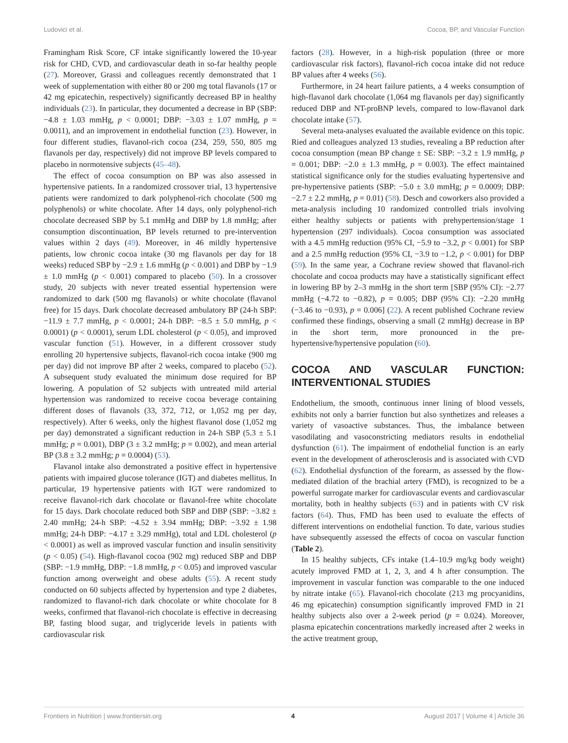Ludovici et al. Cocoa, BP, and Vascular Function
Framingham Risk Score, CF intake significantly lowered the 10-year risk for CHD, CVD, and cardiovascular death in so-far healthy people (27). Moreover, Grassi and colleagues recently demonstrated that 1 week of supplementation with either 80 or 200 mg total flavanols (17 or 42 mg epicatechin, respectively) significantly decreased BP in healthy individuals (23). In particular, they documented a decrease in BP (SBP: −4.8 ± 1.03 mmHg, p < 0.0001; DBP: −3.03 ± 1.07 mmHg, p = 0.0011), and an improvement in endothelial function (23). However, in four different studies, flavanol-rich cocoa (234, 259, 550, 805 mg flavanols per day, respectively) did not improve BP levels compared to placebo in normotensive subjects (45–48).
The effect of cocoa consumption on BP was also assessed in hypertensive patients. In a randomized crossover trial, 13 hypertensive patients were randomized to dark polyphenol-rich chocolate (500 mg polyphenols) or white chocolate. After 14 days, only polyphenol-rich chocolate decreased SBP by 5.1 mmHg and DBP by 1.8 mmHg; after consumption discontinuation, BP levels returned to pre-intervention values within 2 days (49). Moreover, in 46 mildly hypertensive patients, low chronic cocoa intake (30 mg flavanols per day for 18 weeks) reduced SBP by −2.9 ± 1.6 mmHg (p < 0.001) and DBP by −1.9 ± 1.0 mmHg (p < 0.001) compared to placebo (50). In a crossover study, 20 subjects with never treated essential hypertension were randomized to dark (500 mg flavanols) or white chocolate (flavanol free) for 15 days. Dark chocolate decreased ambulatory BP (24-h SBP: −11.9 ± 7.7 mmHg, p < 0.0001; 24-h DBP: −8.5 ± 5.0 mmHg, p < 0.0001) (p < 0.0001), serum LDL cholesterol (p < 0.05), and improved vascular function (51). However, in a different crossover study enrolling 20 hypertensive subjects, flavanol-rich cocoa intake (900 mg per day) did not improve BP after 2 weeks, compared to placebo (52). A subsequent study evaluated the minimum dose required for BP lowering. A population of 52 subjects with untreated mild arterial hypertension was randomized to receive cocoa beverage containing different doses of flavanols (33, 372, 712, or 1,052 mg per day, respectively). After 6 weeks, only the highest flavanol dose (1,052 mg per day) demonstrated a significant reduction in 24-h SBP (5.3 ± 5.1 mmHg; p = 0.001), DBP (3 ± 3.2 mmHg; p = 0.002), and mean arterial BP (3.8 ± 3.2 mmHg; p = 0.0004) (53).
Flavanol intake also demonstrated a positive effect in hypertensive patients with impaired glucose tolerance (IGT) and diabetes mellitus. In particular, 19 hypertensive patients with IGT were randomized to receive flavanol-rich dark chocolate or flavanol-free white chocolate for 15 days. Dark chocolate reduced both SBP and DBP (SBP: −3.82 ± 2.40 mmHg; 24-h SBP: −4.52 ± 3.94 mmHg; DBP: −3.92 ± 1.98 mmHg; 24-h DBP: −4.17 ± 3.29 mmHg), total and LDL cholesterol (p < 0.0001) as well as improved vascular function and insulin sensitivity (p < 0.05) (54). High-flavanol cocoa (902 mg) reduced SBP and DBP (SBP: −1.9 mmHg, DBP: −1.8 mmHg, p < 0.05) and improved vascular function among overweight and obese adults (55). A recent study conducted on 60 subjects affected by hypertension and type 2 diabetes, randomized to flavanol-rich dark chocolate or white chocolate for 8 weeks, confirmed that flavanol-rich chocolate is effective in decreasing BP, fasting blood sugar, and triglyceride levels in patients with cardiovascular risk
factors (28). However, in a high-risk population (three or more cardiovascular risk factors), flavanol-rich cocoa intake did not reduce BP values after 4 weeks (56).
Furthermore, in 24 heart failure patients, a 4 weeks consumption of high-flavanol dark chocolate (1,064 mg flavanols per day) significantly reduced DBP and NT-proBNP levels, compared to low-flavanol dark chocolate intake (57).
Several meta-analyses evaluated the available evidence on this topic. Ried and colleagues analyzed 13 studies, revealing a BP reduction after cocoa consumption (mean BP change ± SE: SBP: −3.2 ± 1.9 mmHg, p = 0.001; DBP: −2.0 ± 1.3 mmHg, p = 0.003). The effect maintained statistical significance only for the studies evaluating hypertensive and pre-hypertensive patients (SBP: −5.0 ± 3.0 mmHg; p = 0.0009; DBP: −2.7 ± 2.2 mmHg, p = 0.01) (58). Desch and coworkers also provided a meta-analysis including 10 randomized controlled trials involving either healthy subjects or patients with prehypertension/stage 1 hypertension (297 individuals). Cocoa consumption was associated with a 4.5 mmHg reduction (95% CI, −5.9 to −3.2, p < 0.001) for SBP and a 2.5 mmHg reduction (95% CI, −3.9 to −1.2, p < 0.001) for DBP (59). In the same year, a Cochrane review showed that flavanol-rich chocolate and cocoa products may have a statistically significant effect in lowering BP by 2–3 mmHg in the short term [SBP (95% CI): −2.77 mmHg (−4.72 to −0.82), p = 0.005; DBP (95% CI): −2.20 mmHg (−3.46 to −0.93), p = 0.006] (22). A recent published Cochrane review confirmed these findings, observing a small (2 mmHg) decrease in BP in the short term, more pronounced in the pre-hypertensive/hypertensive population (60).
COCOA AND VASCULAR FUNCTION: INTERVENTIONAL STUDIES
Endothelium, the smooth, continuous inner lining of blood vessels, exhibits not only a barrier function but also synthetizes and releases a variety of vasoactive substances. Thus, the imbalance between vasodilating and vasoconstricting mediators results in endothelial dysfunction (61). The impairment of endothelial function is an early event in the development of atherosclerosis and is associated with CVD (62). Endothelial dysfunction of the forearm, as assessed by the flow-mediated dilation of the brachial artery (FMD), is recognized to be a powerful surrogate marker for cardiovascular events and cardiovascular mortality, both in healthy subjects (63) and in patients with CV risk factors (64). Thus, FMD has been used to evaluate the effects of different interventions on endothelial function. To date, various studies have subsequently assessed the effects of cocoa on vascular function (Table 2).
In 15 healthy subjects, CFs intake (1.4–10.9 mg/kg body weight) acutely improved FMD at 1, 2, 3, and 4 h after consumption. The improvement in vascular function was comparable to the one induced by nitrate intake (65). Flavanol-rich chocolate (213 mg procyanidins, 46 mg epicatechin) consumption significantly improved FMD in 21 healthy subjects also over a 2-week period (p = 0.024). Moreover, plasma epicatechin concentrations markedly increased after 2 weeks in the active treatment group,
Frontiers in Nutrition | www.frontiersin.org 4 August 2017 | Volume 4 | Article 36